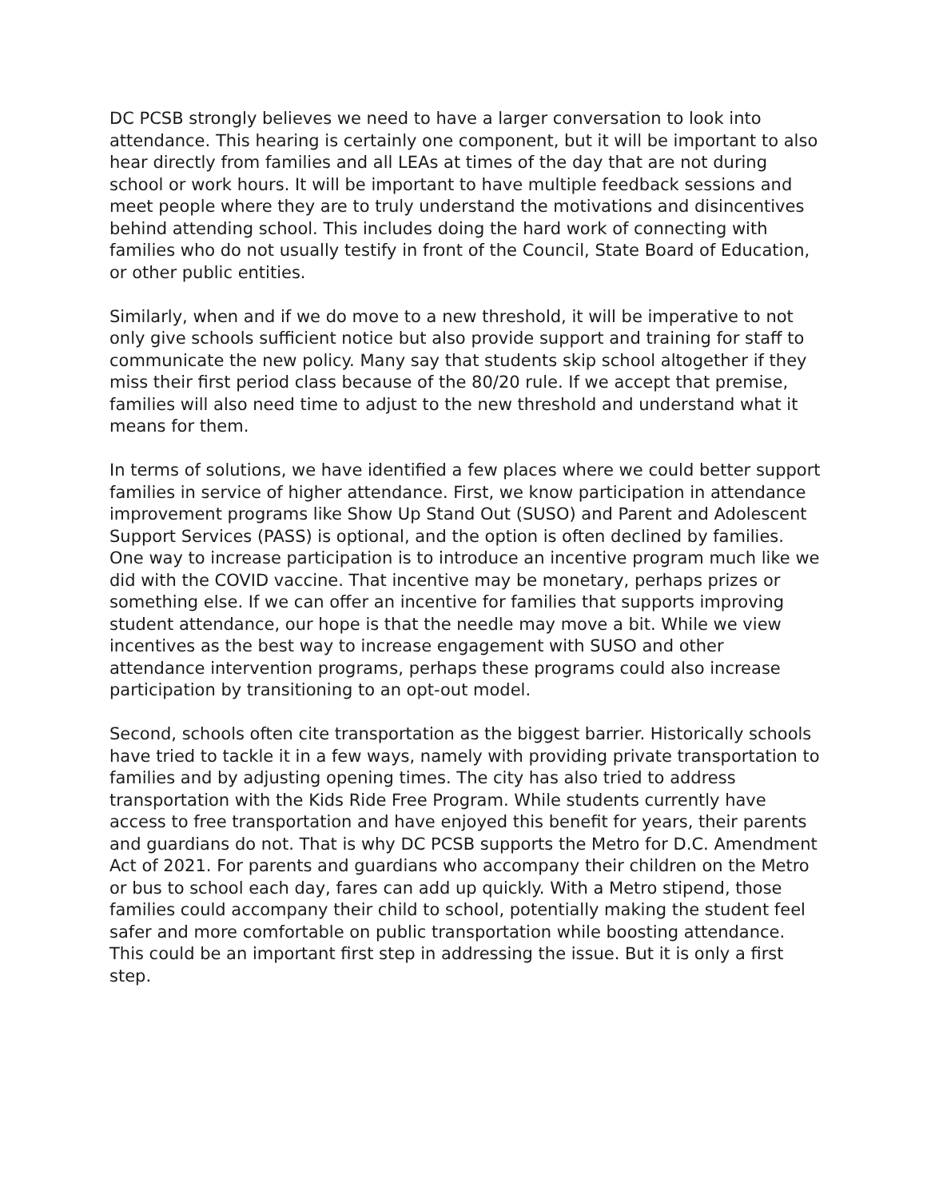DC PCSB strongly believes we need to have a larger conversation to look into attendance. This hearing is certainly one component, but it will be important to also hear directly from families and all LEAs at times of the day that are not during school or work hours. It will be important to have multiple feedback sessions and meet people where they are to truly understand the motivations and disincentives behind attending school. This includes doing the hard work of connecting with families who do not usually testify in front of the Council, State Board of Education, or other public entities.
Similarly, when and if we do move to a new threshold, it will be imperative to not only give schools sufficient notice but also provide support and training for staff to communicate the new policy. Many say that students skip school altogether if they miss their first period class because of the 80/20 rule. If we accept that premise, families will also need time to adjust to the new threshold and understand what it means for them.
In terms of solutions, we have identified a few places where we could better support families in service of higher attendance. First, we know participation in attendance improvement programs like Show Up Stand Out (SUSO) and Parent and Adolescent Support Services (PASS) is optional, and the option is often declined by families. One way to increase participation is to introduce an incentive program much like we did with the COVID vaccine. That incentive may be monetary, perhaps prizes or something else. If we can offer an incentive for families that supports improving student attendance, our hope is that the needle may move a bit. While we view incentives as the best way to increase engagement with SUSO and other attendance intervention programs, perhaps these programs could also increase participation by transitioning to an opt-out model.
Second, schools often cite transportation as the biggest barrier. Historically schools have tried to tackle it in a few ways, namely with providing private transportation to families and by adjusting opening times. The city has also tried to address transportation with the Kids Ride Free Program. While students currently have access to free transportation and have enjoyed this benefit for years, their parents and guardians do not. That is why DC PCSB supports the Metro for D.C. Amendment Act of 2021. For parents and guardians who accompany their children on the Metro or bus to school each day, fares can add up quickly. With a Metro stipend, those families could accompany their child to school, potentially making the student feel safer and more comfortable on public transportation while boosting attendance. This could be an important first step in addressing the issue. But it is only a first step.